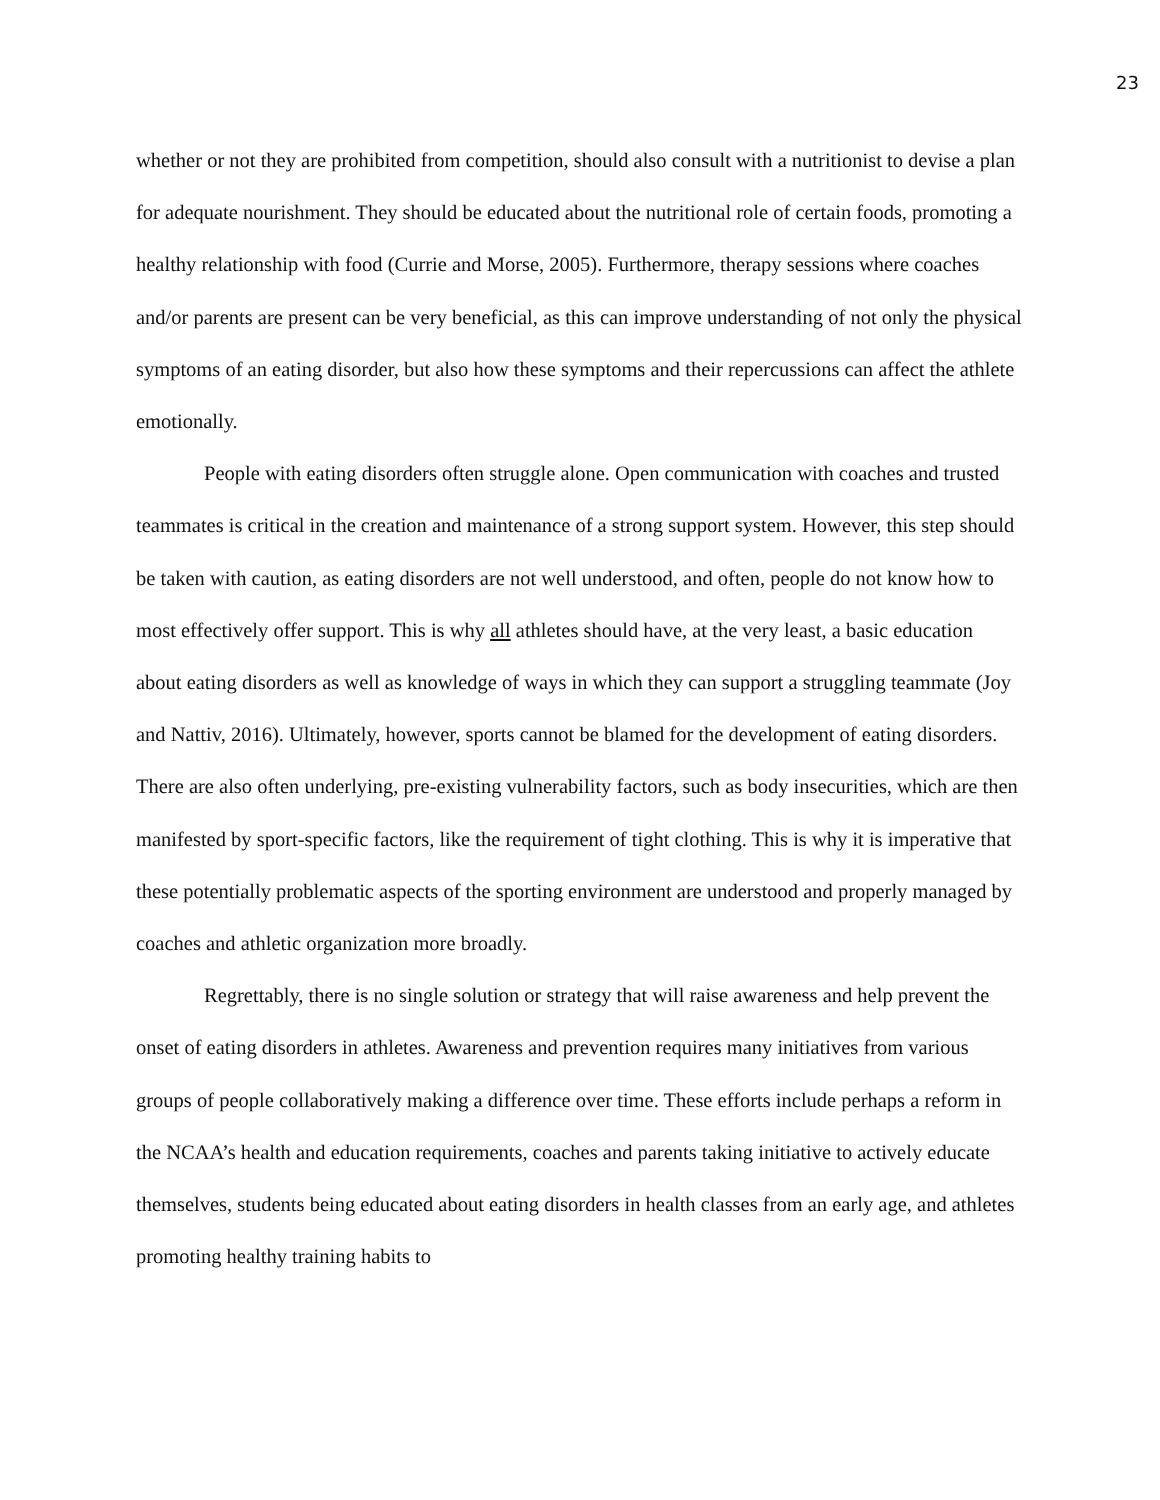23
whether or not they are prohibited from competition, should also consult with a nutritionist to devise a plan for adequate nourishment. They should be educated about the nutritional role of certain foods, promoting a healthy relationship with food (Currie and Morse, 2005). Furthermore, therapy sessions where coaches and/or parents are present can be very beneficial, as this can improve understanding of not only the physical symptoms of an eating disorder, but also how these symptoms and their repercussions can affect the athlete emotionally.
People with eating disorders often struggle alone. Open communication with coaches and trusted teammates is critical in the creation and maintenance of a strong support system. However, this step should be taken with caution, as eating disorders are not well understood, and often, people do not know how to most effectively offer support. This is why all athletes should have, at the very least, a basic education about eating disorders as well as knowledge of ways in which they can support a struggling teammate (Joy and Nattiv, 2016). Ultimately, however, sports cannot be blamed for the development of eating disorders. There are also often underlying, pre-existing vulnerability factors, such as body insecurities, which are then manifested by sport-specific factors, like the requirement of tight clothing. This is why it is imperative that these potentially problematic aspects of the sporting environment are understood and properly managed by coaches and athletic organization more broadly.
Regrettably, there is no single solution or strategy that will raise awareness and help prevent the onset of eating disorders in athletes. Awareness and prevention requires many initiatives from various groups of people collaboratively making a difference over time. These efforts include perhaps a reform in the NCAA’s health and education requirements, coaches and parents taking initiative to actively educate themselves, students being educated about eating disorders in health classes from an early age, and athletes promoting healthy training habits to